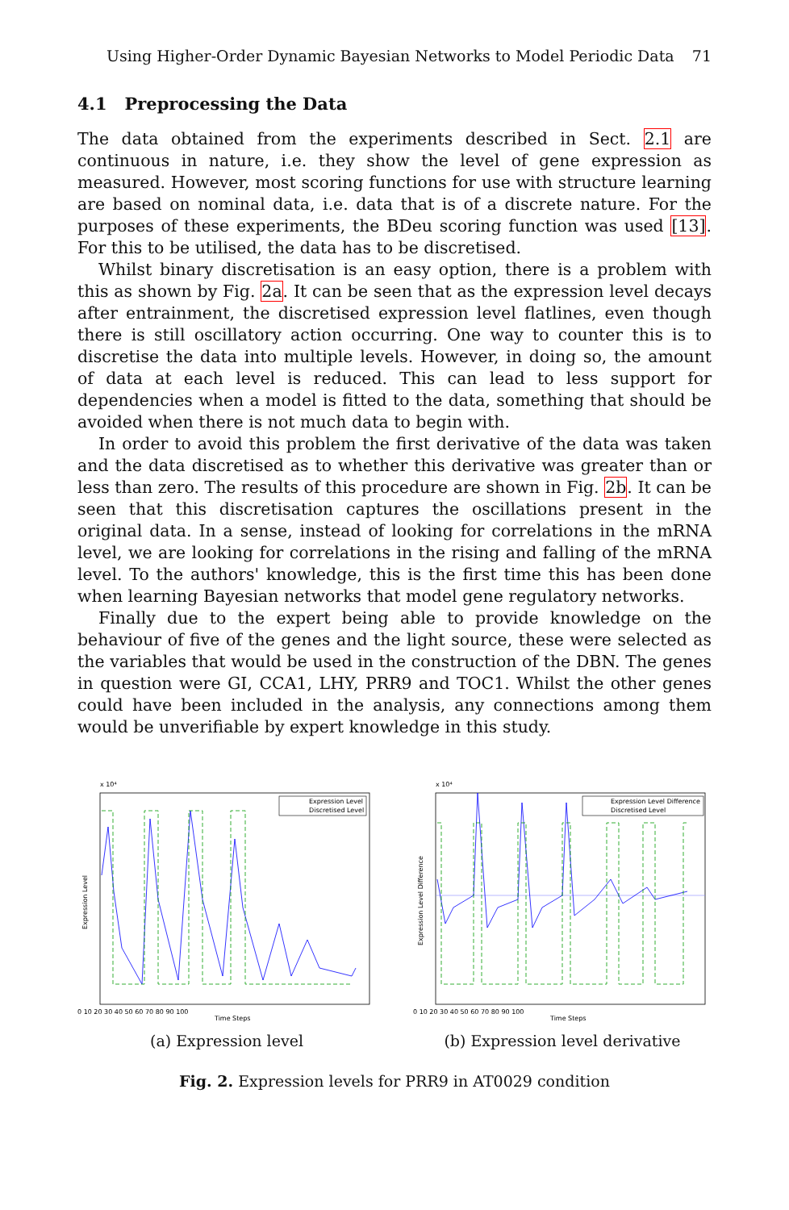Using Higher-Order Dynamic Bayesian Networks to Model Periodic Data 71
4.1 Preprocessing the Data
The data obtained from the experiments described in Sect. 2.1 are continuous in nature, i.e. they show the level of gene expression as measured. However, most scoring functions for use with structure learning are based on nominal data, i.e. data that is of a discrete nature. For the purposes of these experiments, the BDeu scoring function was used [13]. For this to be utilised, the data has to be discretised.
Whilst binary discretisation is an easy option, there is a problem with this as shown by Fig. 2a. It can be seen that as the expression level decays after entrainment, the discretised expression level flatlines, even though there is still oscillatory action occurring. One way to counter this is to discretise the data into multiple levels. However, in doing so, the amount of data at each level is reduced. This can lead to less support for dependencies when a model is fitted to the data, something that should be avoided when there is not much data to begin with.
In order to avoid this problem the first derivative of the data was taken and the data discretised as to whether this derivative was greater than or less than zero. The results of this procedure are shown in Fig. 2b. It can be seen that this discretisation captures the oscillations present in the original data. In a sense, instead of looking for correlations in the mRNA level, we are looking for correlations in the rising and falling of the mRNA level. To the authors' knowledge, this is the first time this has been done when learning Bayesian networks that model gene regulatory networks.
Finally due to the expert being able to provide knowledge on the behaviour of five of the genes and the light source, these were selected as the variables that would be used in the construction of the DBN. The genes in question were GI, CCA1, LHY, PRR9 and TOC1. Whilst the other genes could have been included in the analysis, any connections among them would be unverifiable by expert knowledge in this study.
x 10⁴
Expression Level
Expression Level
Discretised Level
0 10 20 30 40 50 60 70 80 90 100
Time Steps
(a) Expression level
x 10⁴
Expression Level Difference
Expression Level Difference
Discretised Level
0 10 20 30 40 50 60 70 80 90 100
Time Steps
(b) Expression level derivative
Fig. 2. Expression levels for PRR9 in AT0029 condition